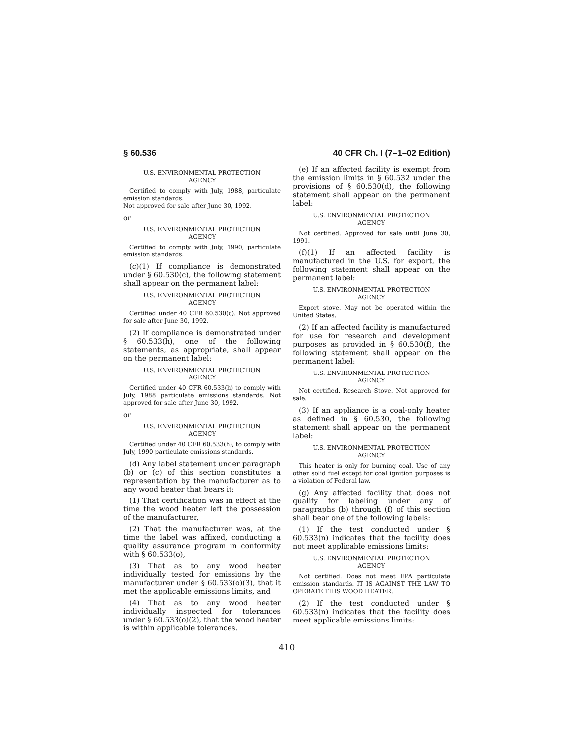§ 60.536 40 CFR Ch. I (7–1–02 Edition)
U.S. ENVIRONMENTAL PROTECTION
AGENCY
Certified to comply with July, 1988, particulate emission standards.
Not approved for sale after June 30, 1992.
or
U.S. ENVIRONMENTAL PROTECTION
AGENCY
Certified to comply with July, 1990, particulate emission standards.
(c)(1) If compliance is demonstrated under § 60.530(c), the following statement shall appear on the permanent label:
U.S. ENVIRONMENTAL PROTECTION
AGENCY
Certified under 40 CFR 60.530(c). Not approved for sale after June 30, 1992.
(2) If compliance is demonstrated under § 60.533(h), one of the following statements, as appropriate, shall appear on the permanent label:
U.S. ENVIRONMENTAL PROTECTION
AGENCY
Certified under 40 CFR 60.533(h) to comply with July, 1988 particulate emissions standards. Not approved for sale after June 30, 1992.
or
U.S. ENVIRONMENTAL PROTECTION
AGENCY
Certified under 40 CFR 60.533(h), to comply with July, 1990 particulate emissions standards.
(d) Any label statement under paragraph (b) or (c) of this section constitutes a representation by the manufacturer as to any wood heater that bears it:
(1) That certification was in effect at the time the wood heater left the possession of the manufacturer,
(2) That the manufacturer was, at the time the label was affixed, conducting a quality assurance program in conformity with § 60.533(o),
(3) That as to any wood heater individually tested for emissions by the manufacturer under § 60.533(o)(3), that it met the applicable emissions limits, and
(4) That as to any wood heater individually inspected for tolerances under § 60.533(o)(2), that the wood heater is within applicable tolerances.
(e) If an affected facility is exempt from the emission limits in § 60.532 under the provisions of § 60.530(d), the following statement shall appear on the permanent label:
U.S. ENVIRONMENTAL PROTECTION
AGENCY
Not certified. Approved for sale until June 30, 1991.
(f)(1) If an affected facility is manufactured in the U.S. for export, the following statement shall appear on the permanent label:
U.S. ENVIRONMENTAL PROTECTION
AGENCY
Export stove. May not be operated within the United States.
(2) If an affected facility is manufactured for use for research and development purposes as provided in § 60.530(f), the following statement shall appear on the permanent label:
U.S. ENVIRONMENTAL PROTECTION
AGENCY
Not certified. Research Stove. Not approved for sale.
(3) If an appliance is a coal-only heater as defined in § 60.530, the following statement shall appear on the permanent label:
U.S. ENVIRONMENTAL PROTECTION
AGENCY
This heater is only for burning coal. Use of any other solid fuel except for coal ignition purposes is a violation of Federal law.
(g) Any affected facility that does not qualify for labeling under any of paragraphs (b) through (f) of this section shall bear one of the following labels:
(1) If the test conducted under § 60.533(n) indicates that the facility does not meet applicable emissions limits:
U.S. ENVIRONMENTAL PROTECTION
AGENCY
Not certified. Does not meet EPA particulate emission standards. IT IS AGAINST THE LAW TO OPERATE THIS WOOD HEATER.
(2) If the test conducted under § 60.533(n) indicates that the facility does meet applicable emissions limits:
410